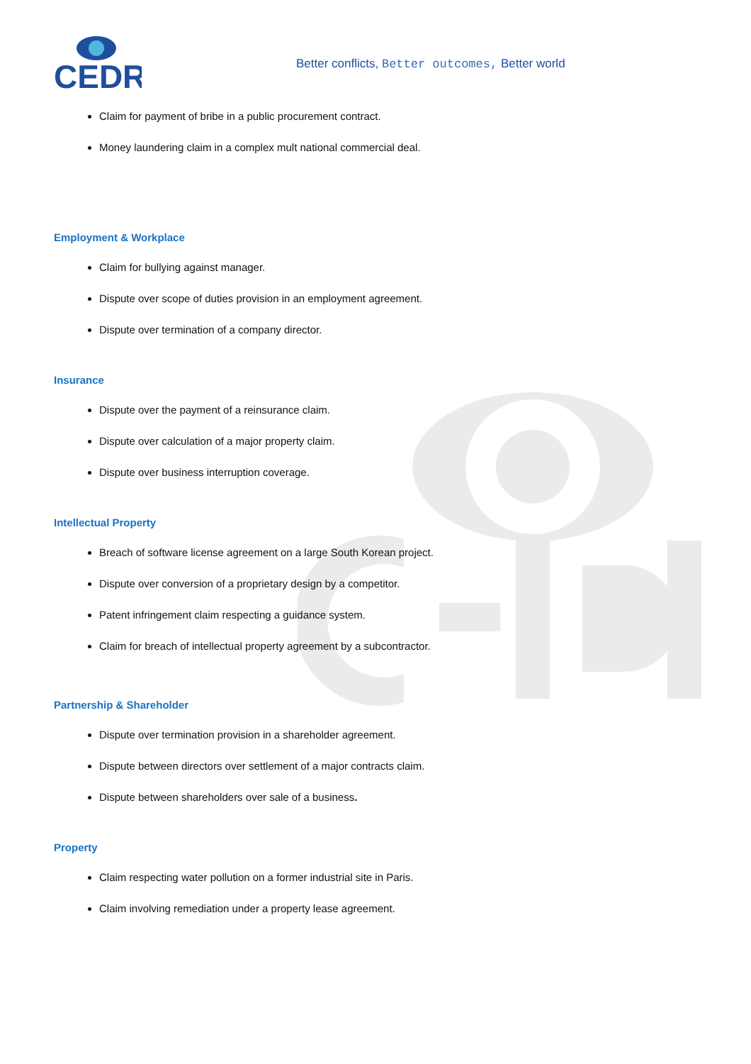CEDR
Better conflicts, Better outcomes, Better world
Claim for payment of bribe in a public procurement contract.
Money laundering claim in a complex mult national commercial deal.
Employment & Workplace
Claim for bullying against manager.
Dispute over scope of duties provision in an employment agreement.
Dispute over termination of a company director.
Insurance
Dispute over the payment of a reinsurance claim.
Dispute over calculation of a major property claim.
Dispute over business interruption coverage.
Intellectual Property
Breach of software license agreement on a large South Korean project.
Dispute over conversion of a proprietary design by a competitor.
Patent infringement claim respecting a guidance system.
Claim for breach of intellectual property agreement by a subcontractor.
Partnership & Shareholder
Dispute over termination provision in a shareholder agreement.
Dispute between directors over settlement of a major contracts claim.
Dispute between shareholders over sale of a business.
Property
Claim respecting water pollution on a former industrial site in Paris.
Claim involving remediation under a property lease agreement.